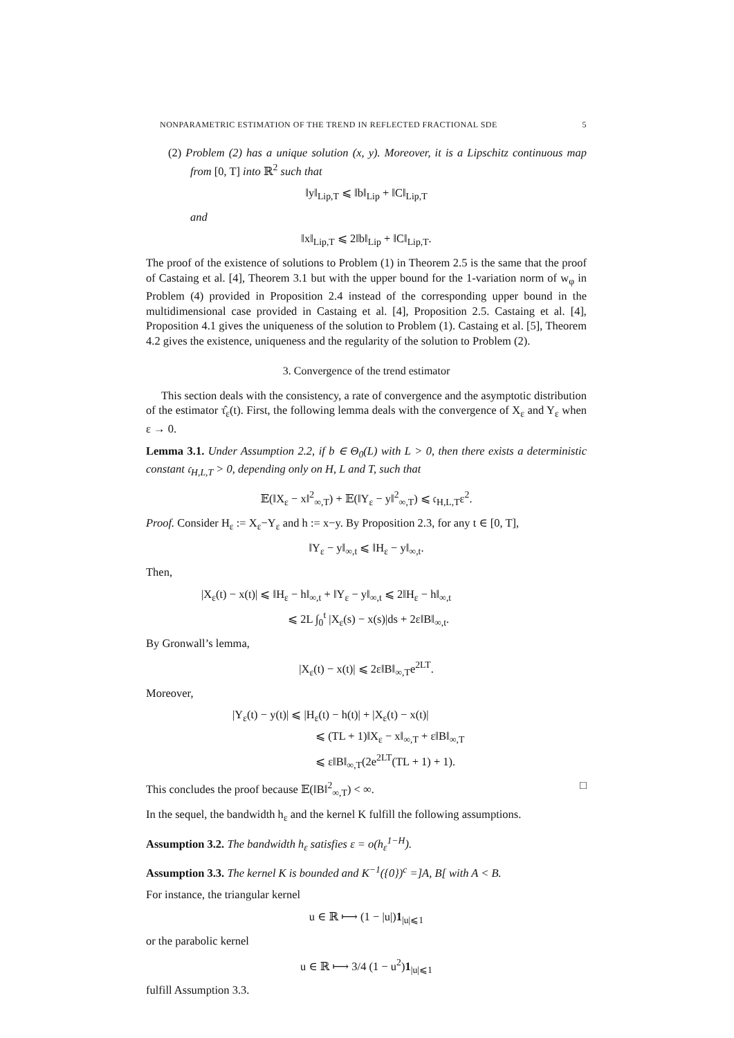NONPARAMETRIC ESTIMATION OF THE TREND IN REFLECTED FRACTIONAL SDE 5
(2) Problem (2) has a unique solution (x, y). Moreover, it is a Lipschitz continuous map from [0, T] into ℝ<sup>2</sup> such that
‖y‖<sub>Lip,T</sub> ⩽ ‖b‖<sub>Lip</sub> + ‖C‖<sub>Lip,T</sub>
and
‖x‖<sub>Lip,T</sub> ⩽ 2‖b‖<sub>Lip</sub> + ‖C‖<sub>Lip,T</sub>.
The proof of the existence of solutions to Problem (1) in Theorem 2.5 is the same that the proof of Castaing et al. [4], Theorem 3.1 but with the upper bound for the 1-variation norm of w<sub>φ</sub> in Problem (4) provided in Proposition 2.4 instead of the corresponding upper bound in the multidimensional case provided in Castaing et al. [4], Proposition 2.5. Castaing et al. [4], Proposition 4.1 gives the uniqueness of the solution to Problem (1). Castaing et al. [5], Theorem 4.2 gives the existence, uniqueness and the regularity of the solution to Problem (2).
3. Convergence of the trend estimator
This section deals with the consistency, a rate of convergence and the asymptotic distribution of the estimator τ̂<sub>ε</sub>(t). First, the following lemma deals with the convergence of X<sub>ε</sub> and Y<sub>ε</sub> when ε → 0.
Lemma 3.1. Under Assumption 2.2, if b ∈ Θ<sub>0</sub>(L) with L > 0, then there exists a deterministic constant 𝔠<sub>H,L,T</sub> > 0, depending only on H, L and T, such that
𝔼(‖X<sub>ε</sub> − x‖<sup>2</sup><sub>∞,T</sub>) + 𝔼(‖Y<sub>ε</sub> − y‖<sup>2</sup><sub>∞,T</sub>) ⩽ 𝔠<sub>H,L,T</sub>ε<sup>2</sup>.
Proof. Consider H<sub>ε</sub> := X<sub>ε</sub>−Y<sub>ε</sub> and h := x−y. By Proposition 2.3, for any t ∈ [0, T],
‖Y<sub>ε</sub> − y‖<sub>∞,t</sub> ⩽ ‖H<sub>ε</sub> − y‖<sub>∞,t</sub>.
Then,
|X<sub>ε</sub>(t) − x(t)| ⩽ ‖H<sub>ε</sub> − h‖<sub>∞,t</sub> + ‖Y<sub>ε</sub> − y‖<sub>∞,t</sub> ⩽ 2‖H<sub>ε</sub> − h‖<sub>∞,t</sub>
⩽ 2L ∫<sub>0</sub><sup>t</sup> |X<sub>ε</sub>(s) − x(s)|ds + 2ε‖B‖<sub>∞,t</sub>.
By Gronwall’s lemma,
|X<sub>ε</sub>(t) − x(t)| ⩽ 2ε‖B‖<sub>∞,T</sub>e<sup>2LT</sup>.
Moreover,
|Y<sub>ε</sub>(t) − y(t)| ⩽ |H<sub>ε</sub>(t) − h(t)| + |X<sub>ε</sub>(t) − x(t)|
⩽ (TL + 1)‖X<sub>ε</sub> − x‖<sub>∞,T</sub> + ε‖B‖<sub>∞,T</sub>
⩽ ε‖B‖<sub>∞,T</sub>(2e<sup>2LT</sup>(TL + 1) + 1).
This concludes the proof because 𝔼(‖B‖<sup>2</sup><sub>∞,T</sub>) < ∞. □
In the sequel, the bandwidth h<sub>ε</sub> and the kernel K fulfill the following assumptions.
Assumption 3.2. The bandwidth h<sub>ε</sub> satisfies ε = o(h<sub>ε</sub><sup>1−H</sup>).
Assumption 3.3. The kernel K is bounded and K<sup>−1</sup>({0})<sup>c</sup> =]A, B[ with A < B.
For instance, the triangular kernel
u ∈ ℝ ⟼ (1 − |u|)1<sub>|u|⩽1</sub>
or the parabolic kernel
u ∈ ℝ ⟼ 3/4 (1 − u<sup>2</sup>)1<sub>|u|⩽1</sub>
fulfill Assumption 3.3.